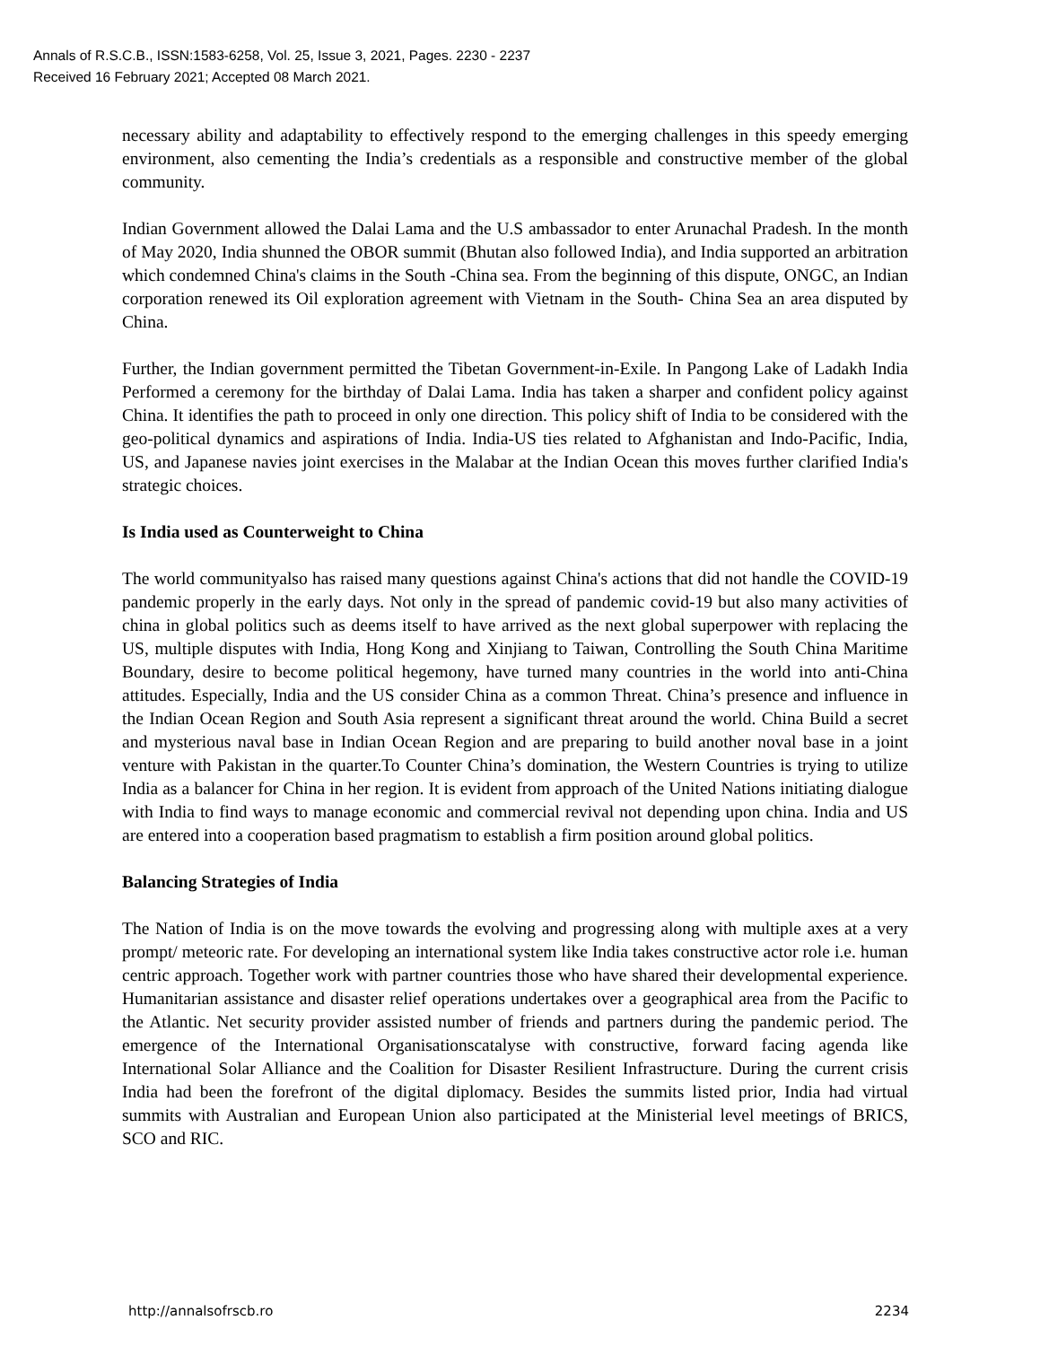Annals of R.S.C.B., ISSN:1583-6258, Vol. 25, Issue 3, 2021, Pages. 2230 - 2237
Received 16 February 2021; Accepted 08 March 2021.
necessary ability and adaptability to effectively respond to the emerging challenges in this speedy emerging environment, also cementing the India’s credentials as a responsible and constructive member of the global community.
Indian Government allowed the Dalai Lama and the U.S ambassador to enter Arunachal Pradesh. In the month of May 2020, India shunned the OBOR summit (Bhutan also followed India), and India supported an arbitration which condemned China's claims in the South -China sea. From the beginning of this dispute, ONGC, an Indian corporation renewed its Oil exploration agreement with Vietnam in the South- China Sea an area disputed by China.
Further, the Indian government permitted the Tibetan Government-in-Exile. In Pangong Lake of Ladakh India Performed a ceremony for the birthday of Dalai Lama. India has taken a sharper and confident policy against China. It identifies the path to proceed in only one direction. This policy shift of India to be considered with the geo-political dynamics and aspirations of India. India-US ties related to Afghanistan and Indo-Pacific, India, US, and Japanese navies joint exercises in the Malabar at the Indian Ocean this moves further clarified India's strategic choices.
Is India used as Counterweight to China
The world communityalso has raised many questions against China's actions that did not handle the COVID-19 pandemic properly in the early days. Not only in the spread of pandemic covid-19 but also many activities of china in global politics such as deems itself to have arrived as the next global superpower with replacing the US, multiple disputes with India, Hong Kong and Xinjiang to Taiwan, Controlling the South China Maritime Boundary, desire to become political hegemony, have turned many countries in the world into anti-China attitudes. Especially, India and the US consider China as a common Threat. China’s presence and influence in the Indian Ocean Region and South Asia represent a significant threat around the world. China Build a secret and mysterious naval base in Indian Ocean Region and are preparing to build another noval base in a joint venture with Pakistan in the quarter.To Counter China’s domination, the Western Countries is trying to utilize India as a balancer for China in her region. It is evident from approach of the United Nations initiating dialogue with India to find ways to manage economic and commercial revival not depending upon china. India and US are entered into a cooperation based pragmatism to establish a firm position around global politics.
Balancing Strategies of India
The Nation of India is on the move towards the evolving and progressing along with multiple axes at a very prompt/ meteoric rate. For developing an international system like India takes constructive actor role i.e. human centric approach. Together work with partner countries those who have shared their developmental experience. Humanitarian assistance and disaster relief operations undertakes over a geographical area from the Pacific to the Atlantic. Net security provider assisted number of friends and partners during the pandemic period. The emergence of the International Organisationscatalyse with constructive, forward facing agenda like International Solar Alliance and the Coalition for Disaster Resilient Infrastructure. During the current crisis India had been the forefront of the digital diplomacy. Besides the summits listed prior, India had virtual summits with Australian and European Union also participated at the Ministerial level meetings of BRICS, SCO and RIC.
http://annalsofrscb.ro 2234